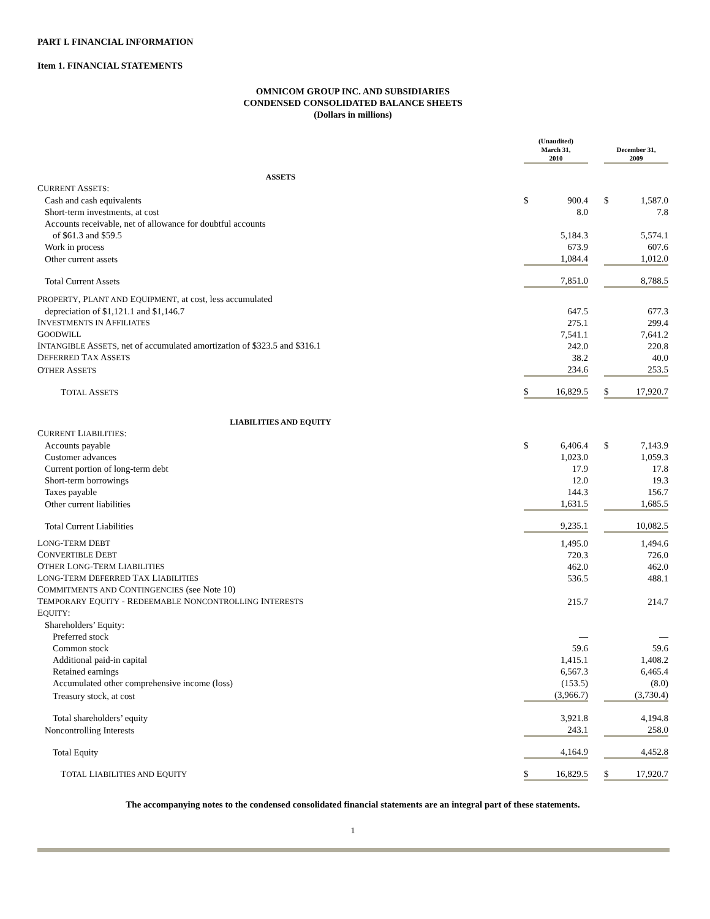PART I. FINANCIAL INFORMATION
Item 1. FINANCIAL STATEMENTS
OMNICOM GROUP INC. AND SUBSIDIARIES
CONDENSED CONSOLIDATED BALANCE SHEETS
(Dollars in millions)
| | (Unaudited) March 31, 2010 | | | December 31, 2009 | |
| A SSETS | | | | | |
| C URRENT A SSETS : | | | | | |
| Cash and cash equivalents | $ | 900.4 | | $ | 1,587.0 |
| Short-term investments, at cost | | 8.0 | | | 7.8 |
| Accounts receivable, net of allowance for doubtful accounts | | | | | |
| of $61.3 and $59.5 | | 5,184.3 | | | 5,574.1 |
| Work in process | | 673.9 | | | 607.6 |
| Other current assets | | 1,084.4 | | | 1,012.0 |
| Total Current Assets | | 7,851.0 | | | 8,788.5 |
| P ROPERTY , P LANT AND E QUIPMENT , at cost, less accumulated | | | | | |
| depreciation of $1,121.1 and $1,146.7 | | 647.5 | | | 677.3 |
| I NVESTMENTS IN A FFILIATES | | 275.1 | | | 299.4 |
| G OODWILL | | 7,541.1 | | | 7,641.2 |
| I NTANGIBLE A SSETS , net of accumulated amortization of $323.5 and $316.1 | | 242.0 | | | 220.8 |
| D EFERRED T AX A SSETS | | 38.2 | | | 40.0 |
| O THER A SSETS | | 234.6 | | | 253.5 |
| T OTAL A SSETS | $ | 16,829.5 | | $ | 17,920.7 |
| L IABILITIES AND E QUITY | | | | | |
| C URRENT L IABILITIES : | | | | | |
| Accounts payable | $ | 6,406.4 | | $ | 7,143.9 |
| Customer advances | | 1,023.0 | | | 1,059.3 |
| Current portion of long-term debt | | 17.9 | | | 17.8 |
| Short-term borrowings | | 12.0 | | | 19.3 |
| Taxes payable | | 144.3 | | | 156.7 |
| Other current liabilities | | 1,631.5 | | | 1,685.5 |
| Total Current Liabilities | | 9,235.1 | | | 10,082.5 |
| L ONG -T ERM D EBT | | 1,495.0 | | | 1,494.6 |
| C ONVERTIBLE D EBT | | 720.3 | | | 726.0 |
| O THER L ONG -T ERM L IABILITIES | | 462.0 | | | 462.0 |
| L ONG -T ERM D EFERRED T AX L IABILITIES | | 536.5 | | | 488.1 |
| C OMMITMENTS AND C ONTINGENCIES (see Note 10) | | | | | |
| T EMPORARY E QUITY - R EDEEMABLE N ONCONTROLLING I NTERESTS | | 215.7 | | | 214.7 |
| E QUITY : | | | | | |
| Shareholders’ Equity: | | | | | |
| Preferred stock | | — | | | — |
| Common stock | | 59.6 | | | 59.6 |
| Additional paid-in capital | | 1,415.1 | | | 1,408.2 |
| Retained earnings | | 6,567.3 | | | 6,465.4 |
| Accumulated other comprehensive income (loss) | | (153.5) | | | (8.0) |
| Treasury stock, at cost | | (3,966.7) | | | (3,730.4) |
| Total shareholders’ equity | | 3,921.8 | | | 4,194.8 |
| Noncontrolling Interests | | 243.1 | | | 258.0 |
| Total Equity | | 4,164.9 | | | 4,452.8 |
| T OTAL L IABILITIES AND E QUITY | $ | 16,829.5 | | $ | 17,920.7 |
The accompanying notes to the condensed consolidated financial statements are an integral part of these statements.
1